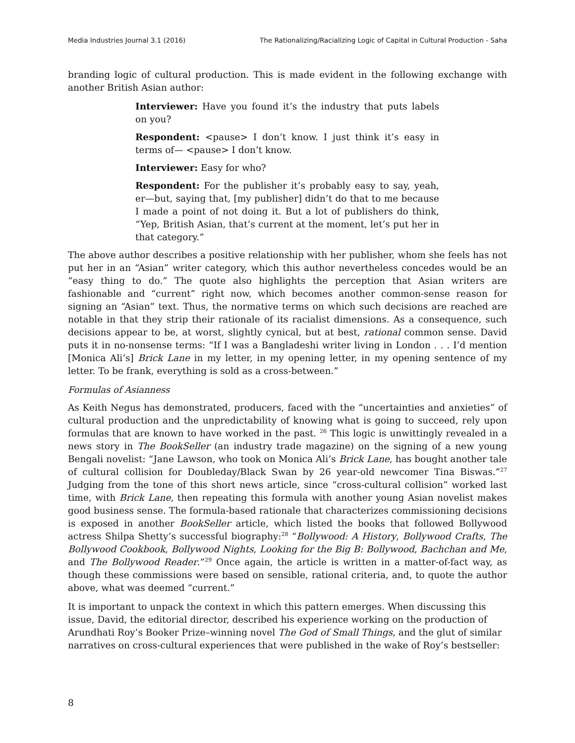Media Industries Journal 3.1 (2016) The Rationalizing/Racializing Logic of Capital in Cultural Production - Saha
branding logic of cultural production. This is made evident in the following exchange with another British Asian author:
Interviewer: Have you found it’s the industry that puts labels on you?
Respondent: <pause> I don’t know. I just think it’s easy in terms of— <pause> I don’t know.
Interviewer: Easy for who?
Respondent: For the publisher it’s probably easy to say, yeah, er—but, saying that, [my publisher] didn’t do that to me because I made a point of not doing it. But a lot of publishers do think, “Yep, British Asian, that’s current at the moment, let’s put her in that category.”
The above author describes a positive relationship with her publisher, whom she feels has not put her in an “Asian” writer category, which this author nevertheless concedes would be an “easy thing to do.” The quote also highlights the perception that Asian writers are fashionable and “current” right now, which becomes another common-sense reason for signing an “Asian” text. Thus, the normative terms on which such decisions are reached are notable in that they strip their rationale of its racialist dimensions. As a consequence, such decisions appear to be, at worst, slightly cynical, but at best, rational common sense. David puts it in no-nonsense terms: “If I was a Bangladeshi writer living in London . . . I’d mention [Monica Ali’s] Brick Lane in my letter, in my opening letter, in my opening sentence of my letter. To be frank, everything is sold as a cross-between.”
Formulas of Asianness
As Keith Negus has demonstrated, producers, faced with the “uncertainties and anxieties” of cultural production and the unpredictability of knowing what is going to succeed, rely upon formulas that are known to have worked in the past. <sup>26</sup> This logic is unwittingly revealed in a news story in The BookSeller (an industry trade magazine) on the signing of a new young Bengali novelist: “Jane Lawson, who took on Monica Ali’s Brick Lane, has bought another tale of cultural collision for Doubleday/Black Swan by 26 year-old newcomer Tina Biswas.”<sup>27</sup> Judging from the tone of this short news article, since “cross-cultural collision” worked last time, with Brick Lane, then repeating this formula with another young Asian novelist makes good business sense. The formula-based rationale that characterizes commissioning decisions is exposed in another BookSeller article, which listed the books that followed Bollywood actress Shilpa Shetty’s successful biography:<sup>28</sup> “Bollywood: A History, Bollywood Crafts, The Bollywood Cookbook, Bollywood Nights, Looking for the Big B: Bollywood, Bachchan and Me, and The Bollywood Reader.”<sup>29</sup> Once again, the article is written in a matter-of-fact way, as though these commissions were based on sensible, rational criteria, and, to quote the author above, what was deemed “current.”
It is important to unpack the context in which this pattern emerges. When discussing this issue, David, the editorial director, described his experience working on the production of Arundhati Roy’s Booker Prize–winning novel The God of Small Things, and the glut of similar narratives on cross-cultural experiences that were published in the wake of Roy’s bestseller:
8